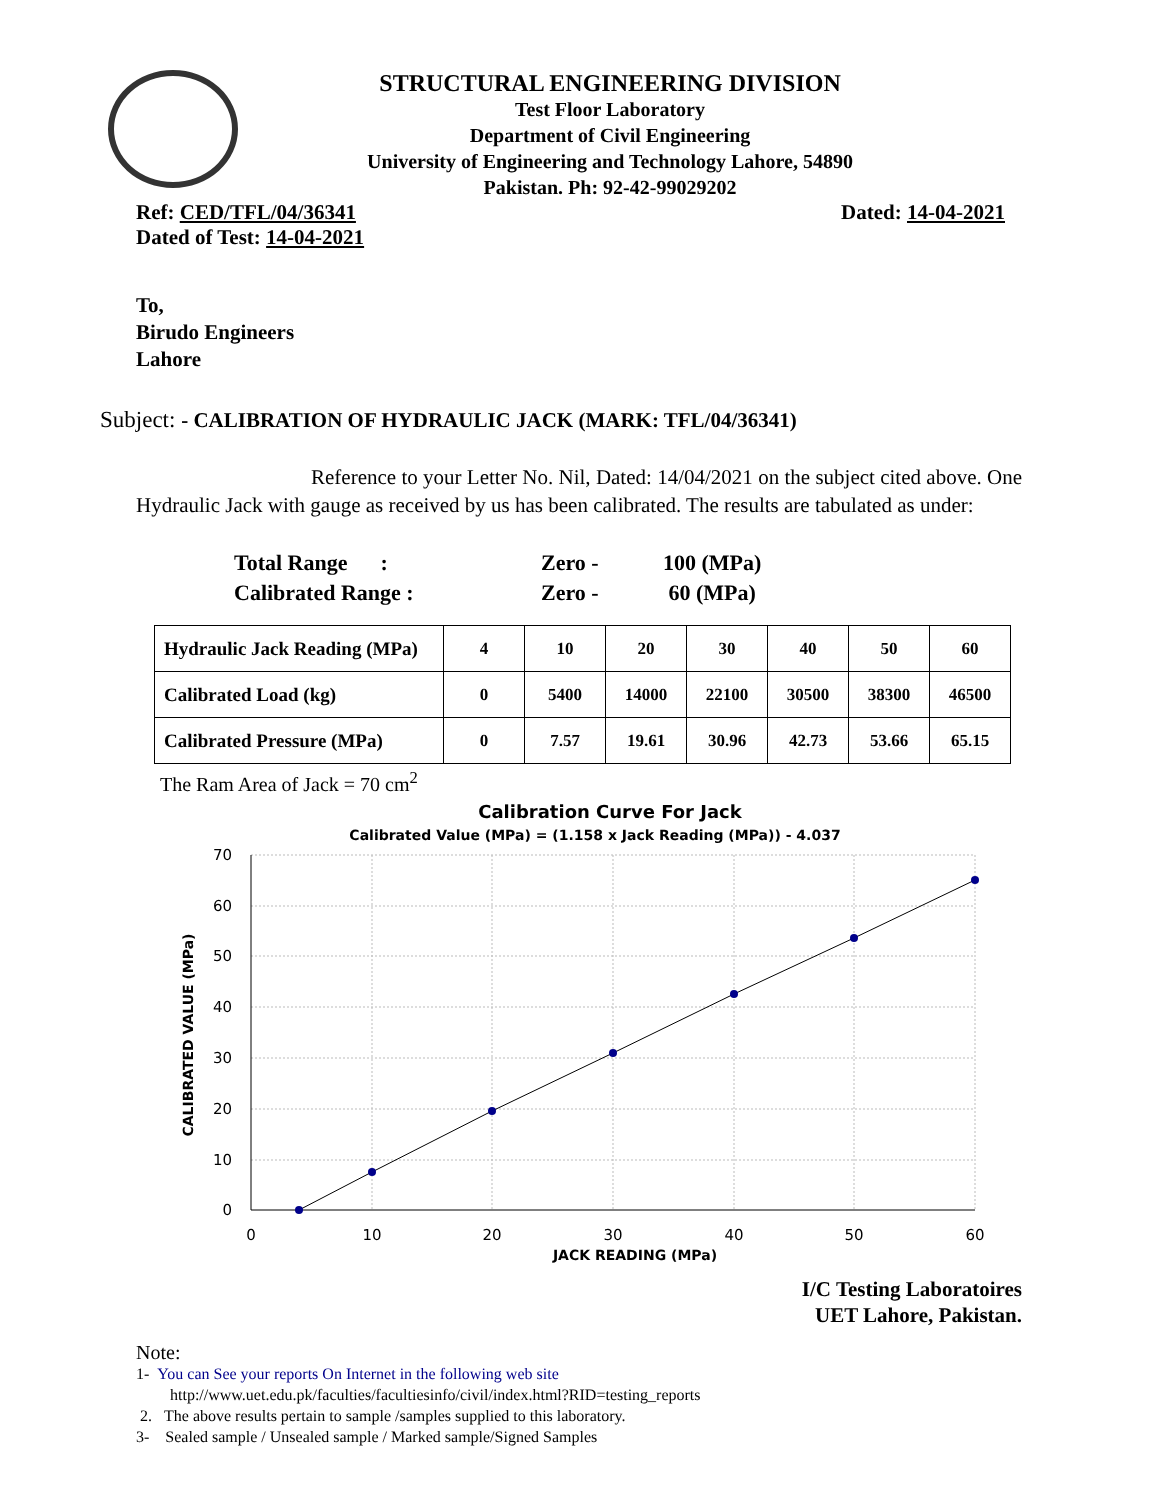STRUCTURAL ENGINEERING DIVISION
Test Floor Laboratory
Department of Civil Engineering
University of Engineering and Technology Lahore, 54890
Pakistan. Ph: 92-42-99029202
Ref: CED/TFL/04/36341 Dated: 14-04-2021
Dated of Test: 14-04-2021
To,
Birudo Engineers
Lahore
Subject: - CALIBRATION OF HYDRAULIC JACK (MARK: TFL/04/36341)
Reference to your Letter No. Nil, Dated: 14/04/2021 on the subject cited above. One Hydraulic Jack with gauge as received by us has been calibrated. The results are tabulated as under:
| Total Range : | Zero - | 100 (MPa) |
| Calibrated Range : | Zero - | 60 (MPa) |
| Hydraulic Jack Reading (MPa) | 4 | 10 | 20 | 30 | 40 | 50 | 60 |
| Calibrated Load (kg) | 0 | 5400 | 14000 | 22100 | 30500 | 38300 | 46500 |
| Calibrated Pressure (MPa) | 0 | 7.57 | 19.61 | 30.96 | 42.73 | 53.66 | 65.15 |
The Ram Area of Jack = 70 cm<sup>2</sup>
Calibration Curve For Jack
Calibrated Value (MPa) = (1.158 x Jack Reading (MPa)) - 4.037
70
60
50
40
30
20
10
0
0
10
20
30
40
50
60
JACK READING (MPa)
CALIBRATED VALUE (MPa)
I/C Testing Laboratoires
UET Lahore, Pakistan.
Note:
1- You can See your reports On Internet in the following web site
http://www.uet.edu.pk/faculties/facultiesinfo/civil/index.html?RID=testing_reports
2. The above results pertain to sample /samples supplied to this laboratory.
3- Sealed sample / Unsealed sample / Marked sample/Signed Samples